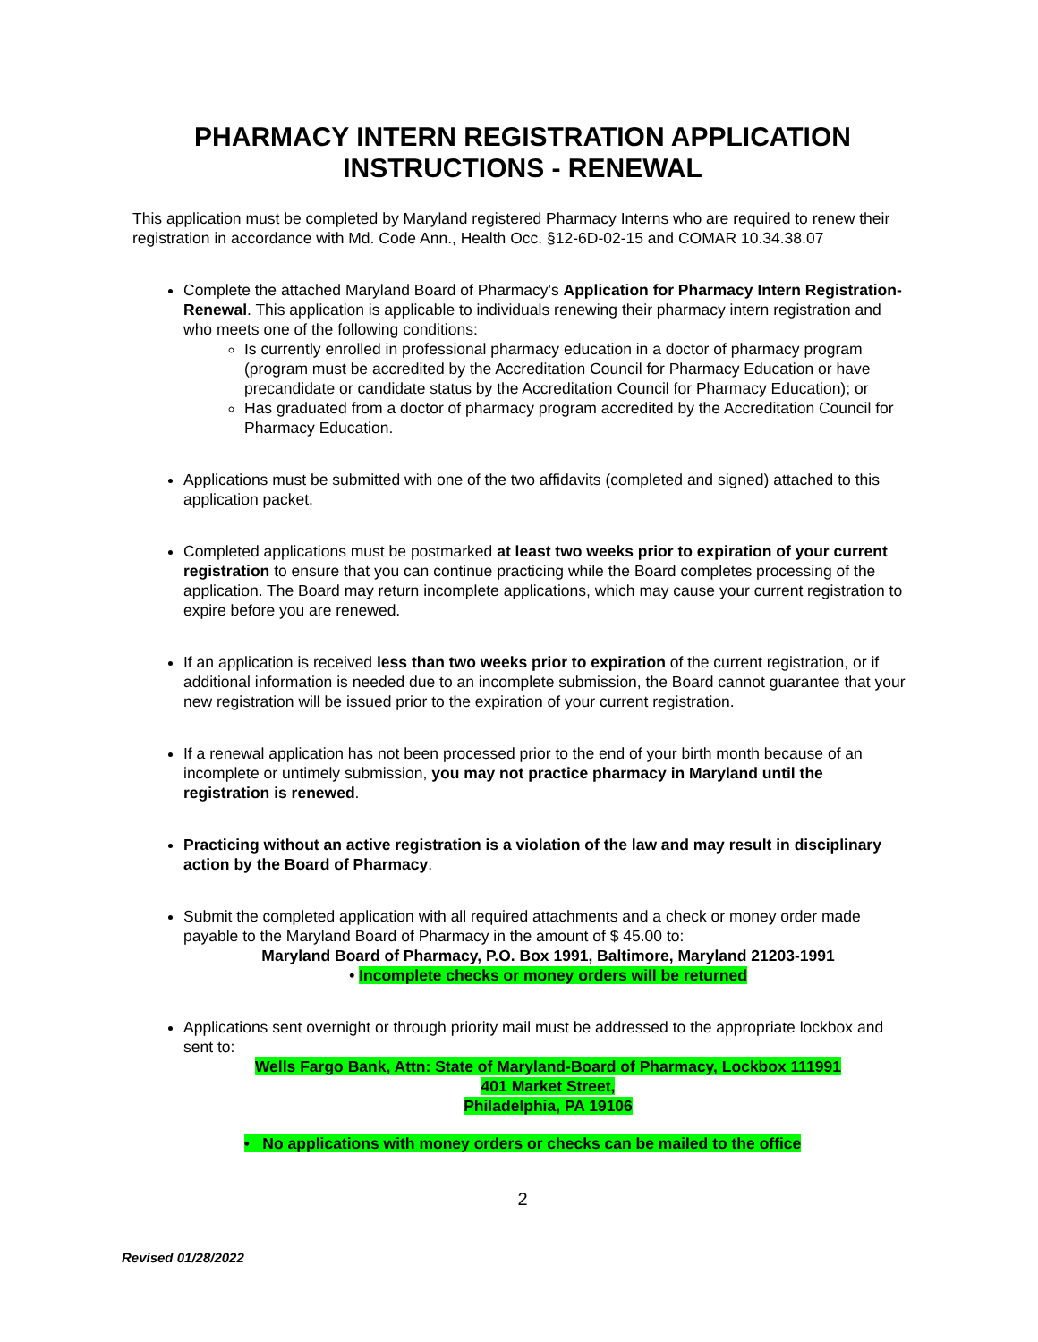PHARMACY INTERN REGISTRATION APPLICATION
INSTRUCTIONS - RENEWAL
This application must be completed by Maryland registered Pharmacy Interns who are required to renew their registration in accordance with Md. Code Ann., Health Occ. §12-6D-02-15 and COMAR 10.34.38.07
Complete the attached Maryland Board of Pharmacy's Application for Pharmacy Intern Registration-Renewal. This application is applicable to individuals renewing their pharmacy intern registration and who meets one of the following conditions:
Is currently enrolled in professional pharmacy education in a doctor of pharmacy program (program must be accredited by the Accreditation Council for Pharmacy Education or have precandidate or candidate status by the Accreditation Council for Pharmacy Education); or
Has graduated from a doctor of pharmacy program accredited by the Accreditation Council for Pharmacy Education.
Applications must be submitted with one of the two affidavits (completed and signed) attached to this application packet.
Completed applications must be postmarked at least two weeks prior to expiration of your current registration to ensure that you can continue practicing while the Board completes processing of the application. The Board may return incomplete applications, which may cause your current registration to expire before you are renewed.
If an application is received less than two weeks prior to expiration of the current registration, or if additional information is needed due to an incomplete submission, the Board cannot guarantee that your new registration will be issued prior to the expiration of your current registration.
If a renewal application has not been processed prior to the end of your birth month because of an incomplete or untimely submission, you may not practice pharmacy in Maryland until the registration is renewed.
Practicing without an active registration is a violation of the law and may result in disciplinary action by the Board of Pharmacy.
Submit the completed application with all required attachments and a check or money order made payable to the Maryland Board of Pharmacy in the amount of $ 45.00 to:
Maryland Board of Pharmacy, P.O. Box 1991, Baltimore, Maryland 21203-1991
• Incomplete checks or money orders will be returned
Applications sent overnight or through priority mail must be addressed to the appropriate lockbox and sent to:
Wells Fargo Bank, Attn: State of Maryland-Board of Pharmacy, Lockbox 111991
401 Market Street,
Philadelphia, PA 19106
• No applications with money orders or checks can be mailed to the office
2
Revised 01/28/2022